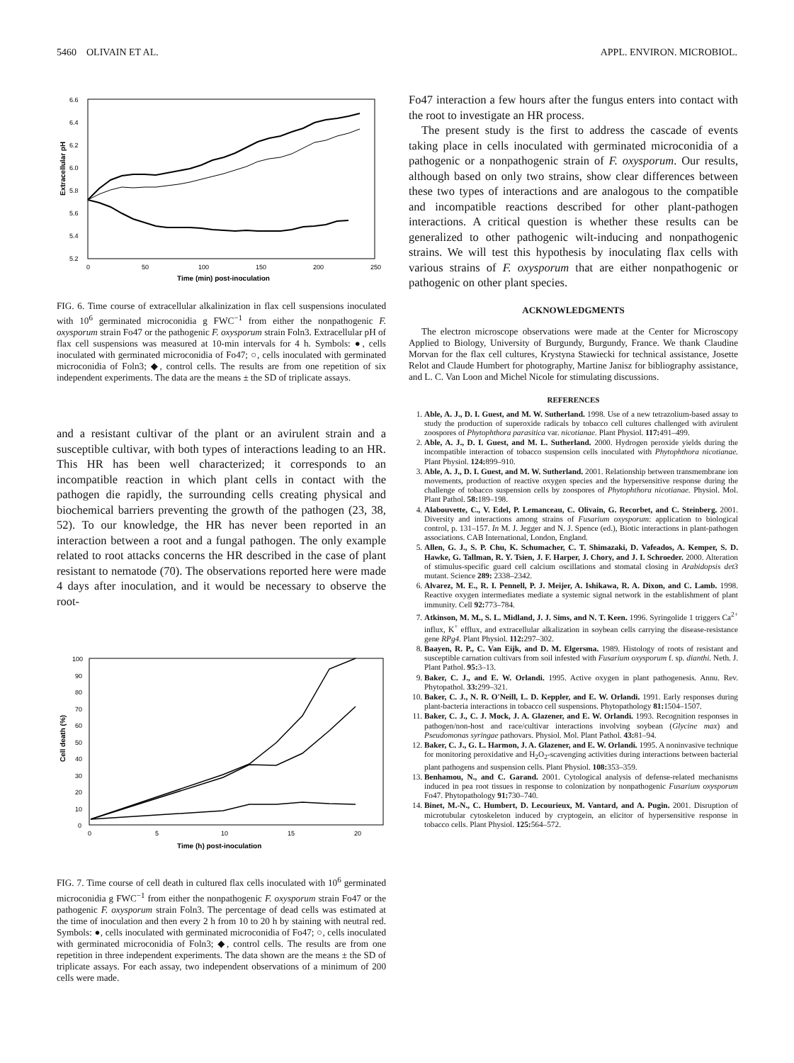5460 OLIVAIN ET AL. APPL. ENVIRON. MICROBIOL.
Extracellular pH
6.6
6.4
6.2
6.0
5.8
5.6
5.4
5.2
0
50
100
150
200
250
Time (min) post-inoculation
FIG. 6. Time course of extracellular alkalinization in flax cell suspensions inoculated with 10<sup>6</sup> germinated microconidia g FWC<sup>−1</sup> from either the nonpathogenic F. oxysporum strain Fo47 or the pathogenic F. oxysporum strain Foln3. Extracellular pH of flax cell suspensions was measured at 10-min intervals for 4 h. Symbols: ●, cells inoculated with germinated microconidia of Fo47; ○, cells inoculated with germinated microconidia of Foln3; ◆, control cells. The results are from one repetition of six independent experiments. The data are the means ± the SD of triplicate assays.
and a resistant cultivar of the plant or an avirulent strain and a susceptible cultivar, with both types of interactions leading to an HR. This HR has been well characterized; it corresponds to an incompatible reaction in which plant cells in contact with the pathogen die rapidly, the surrounding cells creating physical and biochemical barriers preventing the growth of the pathogen (23, 38, 52). To our knowledge, the HR has never been reported in an interaction between a root and a fungal pathogen. The only example related to root attacks concerns the HR described in the case of plant resistant to nematode (70). The observations reported here were made 4 days after inoculation, and it would be necessary to observe the root-
Cell death (%)
100
90
80
70
60
50
40
30
20
10
0
0
5
10
15
20
Time (h) post-inoculation
FIG. 7. Time course of cell death in cultured flax cells inoculated with 10<sup>6</sup> germinated microconidia g FWC<sup>−1</sup> from either the nonpathogenic F. oxysporum strain Fo47 or the pathogenic F. oxysporum strain Foln3. The percentage of dead cells was estimated at the time of inoculation and then every 2 h from 10 to 20 h by staining with neutral red. Symbols: ●, cells inoculated with germinated microconidia of Fo47; ○, cells inoculated with germinated microconidia of Foln3; ◆, control cells. The results are from one repetition in three independent experiments. The data shown are the means ± the SD of triplicate assays. For each assay, two independent observations of a minimum of 200 cells were made.
Fo47 interaction a few hours after the fungus enters into contact with the root to investigate an HR process.
The present study is the first to address the cascade of events taking place in cells inoculated with germinated microconidia of a pathogenic or a nonpathogenic strain of F. oxysporum. Our results, although based on only two strains, show clear differences between these two types of interactions and are analogous to the compatible and incompatible reactions described for other plant-pathogen interactions. A critical question is whether these results can be generalized to other pathogenic wilt-inducing and nonpathogenic strains. We will test this hypothesis by inoculating flax cells with various strains of F. oxysporum that are either nonpathogenic or pathogenic on other plant species.
ACKNOWLEDGMENTS
The electron microscope observations were made at the Center for Microscopy Applied to Biology, University of Burgundy, Burgundy, France. We thank Claudine Morvan for the flax cell cultures, Krystyna Stawiecki for technical assistance, Josette Relot and Claude Humbert for photography, Martine Janisz for bibliography assistance, and L. C. Van Loon and Michel Nicole for stimulating discussions.
REFERENCES
1. Able, A. J., D. I. Guest, and M. W. Sutherland. 1998. Use of a new tetrazolium-based assay to study the production of superoxide radicals by tobacco cell cultures challenged with avirulent zoospores of Phytophthora parasitica var. nicotianae. Plant Physiol. 117: 491–499.
2. Able, A. J., D. I. Guest, and M. L. Sutherland. 2000. Hydrogen peroxide yields during the incompatible interaction of tobacco suspension cells inoculated with Phytophthora nicotianae. Plant Physiol. 124: 899–910.
3. Able, A. J., D. I. Guest, and M. W. Sutherland. 2001. Relationship between transmembrane ion movements, production of reactive oxygen species and the hypersensitive response during the challenge of tobacco suspension cells by zoospores of Phytophthora nicotianae. Physiol. Mol. Plant Pathol. 58: 189–198.
4. Alabouvette, C., V. Edel, P. Lemanceau, C. Olivain, G. Recorbet, and C. Steinberg. 2001. Diversity and interactions among strains of Fusarium oxysporum: application to biological control, p. 131–157. In M. J. Jegger and N. J. Spence (ed.), Biotic interactions in plant-pathogen associations. CAB International, London, England.
5. Allen, G. J., S. P. Chu, K. Schumacher, C. T. Shimazaki, D. Vafeados, A. Kemper, S. D. Hawke, G. Tallman, R. Y. Tsien, J. F. Harper, J. Chory, and J. I. Schroeder. 2000. Alteration of stimulus-specific guard cell calcium oscillations and stomatal closing in Arabidopsis det3 mutant. Science 289: 2338–2342.
6. Alvarez, M. E., R. I. Pennell, P. J. Meijer, A. Ishikawa, R. A. Dixon, and C. Lamb. 1998. Reactive oxygen intermediates mediate a systemic signal network in the establishment of plant immunity. Cell 92: 773–784.
7. Atkinson, M. M., S. L. Midland, J. J. Sims, and N. T. Keen. 1996. Syringolide 1 triggers Ca<sup>2+</sup> influx, K<sup>+</sup> efflux, and extracellular alkalization in soybean cells carrying the disease-resistance gene RPg4. Plant Physiol. 112: 297–302.
8. Baayen, R. P., C. Van Eijk, and D. M. Elgersma. 1989. Histology of roots of resistant and susceptible carnation cultivars from soil infested with Fusarium oxysporum f. sp. dianthi. Neth. J. Plant Pathol. 95: 3–13.
9. Baker, C. J., and E. W. Orlandi. 1995. Active oxygen in plant pathogenesis. Annu. Rev. Phytopathol. 33: 299–321.
10. Baker, C. J., N. R. O'Neill, L. D. Keppler, and E. W. Orlandi. 1991. Early responses during plant-bacteria interactions in tobacco cell suspensions. Phytopathology 81: 1504–1507.
11. Baker, C. J., C. J. Mock, J. A. Glazener, and E. W. Orlandi. 1993. Recognition responses in pathogen/non-host and race/cultivar interactions involving soybean (Glycine max) and Pseudomonas syringae pathovars. Physiol. Mol. Plant Pathol. 43: 81–94.
12. Baker, C. J., G. L. Harmon, J. A. Glazener, and E. W. Orlandi. 1995. A noninvasive technique for monitoring peroxidative and H<sub>2</sub>O<sub>2</sub>-scavenging activities during interactions between bacterial plant pathogens and suspension cells. Plant Physiol. 108: 353–359.
13. Benhamou, N., and C. Garand. 2001. Cytological analysis of defense-related mechanisms induced in pea root tissues in response to colonization by nonpathogenic Fusarium oxysporum Fo47. Phytopathology 91: 730–740.
14. Binet, M.-N., C. Humbert, D. Lecourieux, M. Vantard, and A. Pugin. 2001. Disruption of microtubular cytoskeleton induced by cryptogein, an elicitor of hypersensitive response in tobacco cells. Plant Physiol. 125: 564–572.